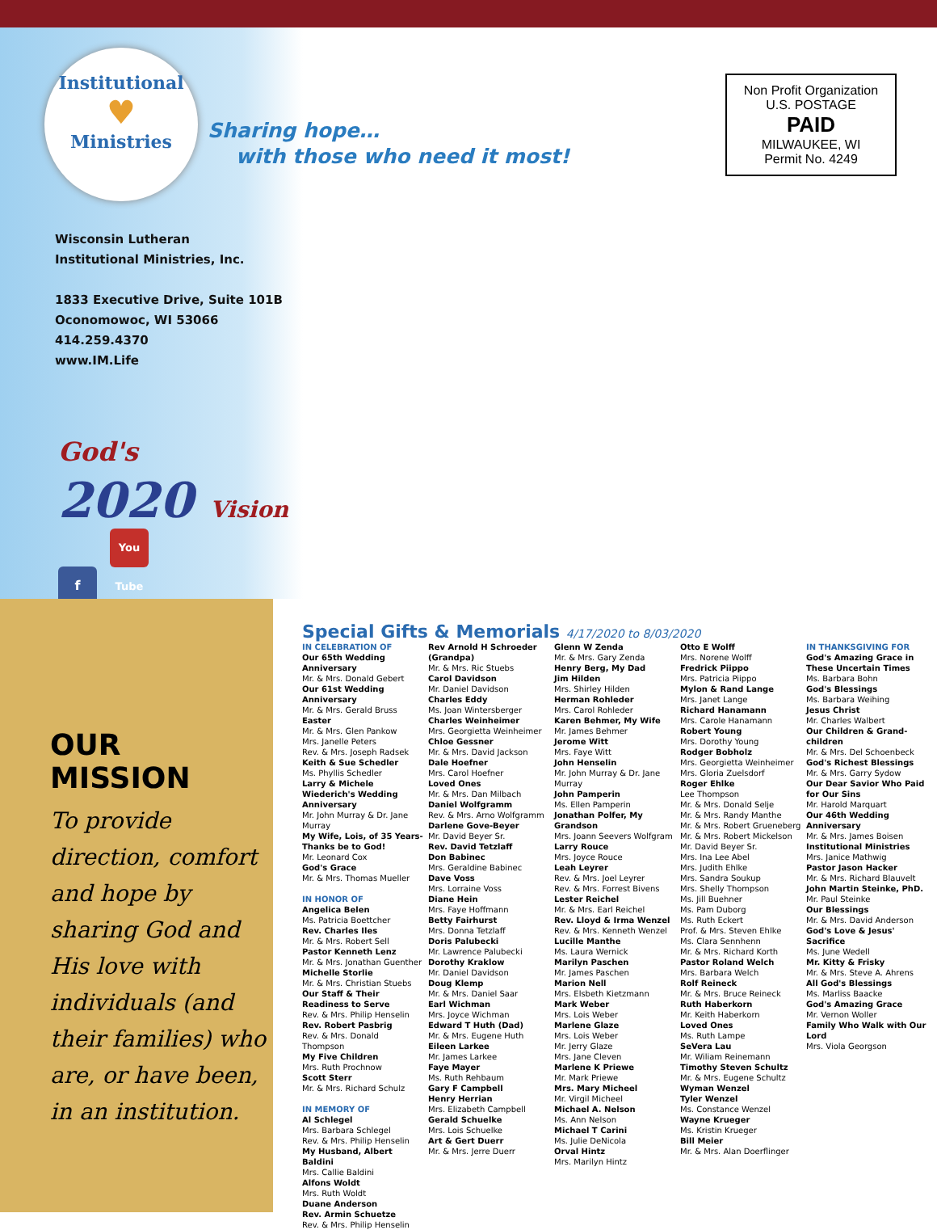Institutional
♥
Ministries
Sharing hope…
with those who need it most!
Non Profit Organization
U.S. POSTAGE
PAID
MILWAUKEE, WI
Permit No. 4249
Wisconsin Lutheran
Institutional Ministries, Inc.
1833 Executive Drive, Suite 101B
Oconomowoc, WI 53066
414.259.4370
www.IM.Life
God's
2020 Vision
f You Tube
OUR MISSION
To provide direction, comfort and hope by sharing God and His love with individuals (and their families) who are, or have been, in an institution.
Special Gifts & Memorials 4/17/2020 to 8/03/2020
IN CELEBRATION OF
Our 65th Wedding Anniversary
Mr. & Mrs. Donald Gebert
Our 61st Wedding Anniversary
Mr. & Mrs. Gerald Bruss
Easter
Mr. & Mrs. Glen Pankow
Mrs. Janelle Peters
Rev. & Mrs. Joseph Radsek
Keith & Sue Schedler
Ms. Phyllis Schedler
Larry & Michele Wiederich's Wedding Anniversary
Mr. John Murray & Dr. Jane Murray
My Wife, Lois, of 35 Years-Thanks be to God!
Mr. Leonard Cox
God's Grace
Mr. & Mrs. Thomas Mueller
IN HONOR OF
Angelica Belen
Ms. Patricia Boettcher
Rev. Charles Iles
Mr. & Mrs. Robert Sell
Pastor Kenneth Lenz
Mr. & Mrs. Jonathan Guenther
Michelle Storlie
Mr. & Mrs. Christian Stuebs
Our Staff & Their Readiness to Serve
Rev. & Mrs. Philip Henselin
Rev. Robert Pasbrig
Rev. & Mrs. Donald Thompson
My Five Children
Mrs. Ruth Prochnow
Scott Sterr
Mr. & Mrs. Richard Schulz
IN MEMORY OF
Al Schlegel
Mrs. Barbara Schlegel
Rev. & Mrs. Philip Henselin
My Husband, Albert Baldini
Mrs. Callie Baldini
Alfons Woldt
Mrs. Ruth Woldt
Duane Anderson
Rev. Armin Schuetze
Rev. & Mrs. Philip Henselin
Rev Arnold H Schroeder (Grandpa)
Mr. & Mrs. Ric Stuebs
Carol Davidson
Mr. Daniel Davidson
Charles Eddy
Ms. Joan Wintersberger
Charles Weinheimer
Mrs. Georgietta Weinheimer
Chloe Gessner
Mr. & Mrs. David Jackson
Dale Hoefner
Mrs. Carol Hoefner
Loved Ones
Mr. & Mrs. Dan Milbach
Daniel Wolfgramm
Rev. & Mrs. Arno Wolfgramm
Darlene Gove-Beyer
Mr. David Beyer Sr.
Rev. David Tetzlaff
Don Babinec
Mrs. Geraldine Babinec
Dave Voss
Mrs. Lorraine Voss
Diane Hein
Mrs. Faye Hoffmann
Betty Fairhurst
Mrs. Donna Tetzlaff
Doris Palubecki
Mr. Lawrence Palubecki
Dorothy Kraklow
Mr. Daniel Davidson
Doug Klemp
Mr. & Mrs. Daniel Saar
Earl Wichman
Mrs. Joyce Wichman
Edward T Huth (Dad)
Mr. & Mrs. Eugene Huth
Eileen Larkee
Mr. James Larkee
Faye Mayer
Ms. Ruth Rehbaum
Gary F Campbell
Henry Herrian
Mrs. Elizabeth Campbell
Gerald Schuelke
Mrs. Lois Schuelke
Art & Gert Duerr
Mr. & Mrs. Jerre Duerr
Glenn W Zenda
Mr. & Mrs. Gary Zenda
Henry Berg, My Dad
Jim Hilden
Mrs. Shirley Hilden
Herman Rohleder
Mrs. Carol Rohleder
Karen Behmer, My Wife
Mr. James Behmer
Jerome Witt
Mrs. Faye Witt
John Henselin
Mr. John Murray & Dr. Jane Murray
John Pamperin
Ms. Ellen Pamperin
Jonathan Polfer, My Grandson
Mrs. Joann Seevers Wolfgram
Larry Rouce
Mrs. Joyce Rouce
Leah Leyrer
Rev. & Mrs. Joel Leyrer
Rev. & Mrs. Forrest Bivens
Lester Reichel
Mr. & Mrs. Earl Reichel
Rev. Lloyd & Irma Wenzel
Rev. & Mrs. Kenneth Wenzel
Lucille Manthe
Ms. Laura Wernick
Marilyn Paschen
Mr. James Paschen
Marion Nell
Mrs. Elsbeth Kietzmann
Mark Weber
Mrs. Lois Weber
Marlene Glaze
Mrs. Lois Weber
Mr. Jerry Glaze
Mrs. Jane Cleven
Marlene K Priewe
Mr. Mark Priewe
Mrs. Mary Micheel
Mr. Virgil Micheel
Michael A. Nelson
Ms. Ann Nelson
Michael T Carini
Ms. Julie DeNicola
Orval Hintz
Mrs. Marilyn Hintz
Otto E Wolff
Mrs. Norene Wolff
Fredrick Piippo
Mrs. Patricia Piippo
Mylon & Rand Lange
Mrs. Janet Lange
Richard Hanamann
Mrs. Carole Hanamann
Robert Young
Mrs. Dorothy Young
Rodger Bobholz
Mrs. Georgietta Weinheimer
Mrs. Gloria Zuelsdorf
Roger Ehlke
Lee Thompson
Mr. & Mrs. Donald Selje
Mr. & Mrs. Randy Manthe
Mr. & Mrs. Robert Grueneberg
Mr. & Mrs. Robert Mickelson
Mr. David Beyer Sr.
Mrs. Ina Lee Abel
Mrs. Judith Ehlke
Mrs. Sandra Soukup
Mrs. Shelly Thompson
Ms. Jill Buehner
Ms. Pam Duborg
Ms. Ruth Eckert
Prof. & Mrs. Steven Ehlke
Ms. Clara Sennhenn
Mr. & Mrs. Richard Korth
Pastor Roland Welch
Mrs. Barbara Welch
Rolf Reineck
Mr. & Mrs. Bruce Reineck
Ruth Haberkorn
Mr. Keith Haberkorn
Loved Ones
Ms. Ruth Lampe
SeVera Lau
Mr. Wiliam Reinemann
Timothy Steven Schultz
Mr. & Mrs. Eugene Schultz
Wyman Wenzel
Tyler Wenzel
Ms. Constance Wenzel
Wayne Krueger
Ms. Kristin Krueger
Bill Meier
Mr. & Mrs. Alan Doerflinger
IN THANKSGIVING FOR
God's Amazing Grace in These Uncertain Times
Ms. Barbara Bohn
God's Blessings
Ms. Barbara Weihing
Jesus Christ
Mr. Charles Walbert
Our Children & Grand-children
Mr. & Mrs. Del Schoenbeck
God's Richest Blessings
Mr. & Mrs. Garry Sydow
Our Dear Savior Who Paid for Our Sins
Mr. Harold Marquart
Our 46th Wedding Anniversary
Mr. & Mrs. James Boisen
Institutional Ministries
Mrs. Janice Mathwig
Pastor Jason Hacker
Mr. & Mrs. Richard Blauvelt
John Martin Steinke, PhD.
Mr. Paul Steinke
Our Blessings
Mr. & Mrs. David Anderson
God's Love & Jesus' Sacrifice
Ms. June Wedell
Mr. Kitty & Frisky
Mr. & Mrs. Steve A. Ahrens
All God's Blessings
Ms. Marliss Baacke
God's Amazing Grace
Mr. Vernon Woller
Family Who Walk with Our Lord
Mrs. Viola Georgson